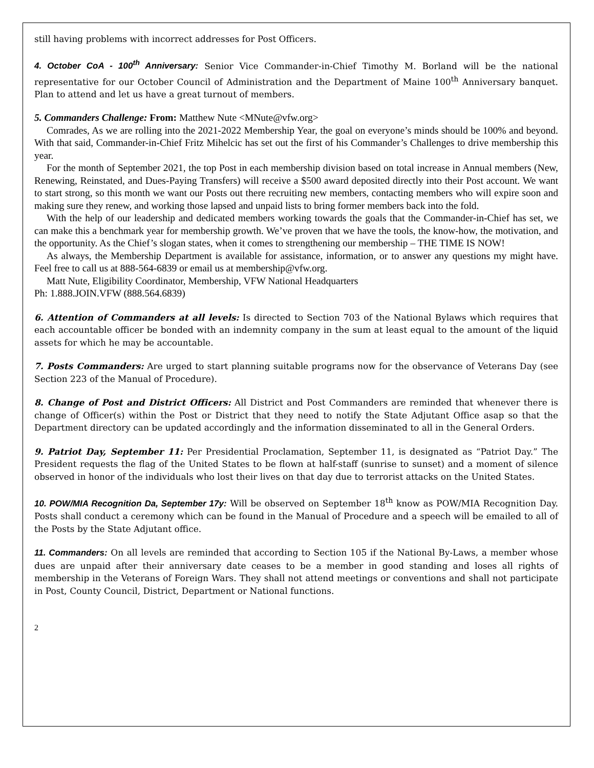still having problems with incorrect addresses for Post Officers.
4. October CoA - 100<sup>th</sup> Anniversary: Senior Vice Commander-in-Chief Timothy M. Borland will be the national representative for our October Council of Administration and the Department of Maine 100<sup>th</sup> Anniversary banquet. Plan to attend and let us have a great turnout of members.
5. Commanders Challenge: From: Matthew Nute <MNute@vfw.org>
Comrades, As we are rolling into the 2021-2022 Membership Year, the goal on everyone’s minds should be 100% and beyond. With that said, Commander-in-Chief Fritz Mihelcic has set out the first of his Commander’s Challenges to drive membership this year.
For the month of September 2021, the top Post in each membership division based on total increase in Annual members (New, Renewing, Reinstated, and Dues-Paying Transfers) will receive a $500 award deposited directly into their Post account. We want to start strong, so this month we want our Posts out there recruiting new members, contacting members who will expire soon and making sure they renew, and working those lapsed and unpaid lists to bring former members back into the fold.
With the help of our leadership and dedicated members working towards the goals that the Commander-in-Chief has set, we can make this a benchmark year for membership growth. We’ve proven that we have the tools, the know-how, the motivation, and the opportunity. As the Chief’s slogan states, when it comes to strengthening our membership – THE TIME IS NOW!
As always, the Membership Department is available for assistance, information, or to answer any questions my might have. Feel free to call us at 888-564-6839 or email us at membership@vfw.org.
Matt Nute, Eligibility Coordinator, Membership, VFW National Headquarters
Ph: 1.888.JOIN.VFW (888.564.6839)
6. Attention of Commanders at all levels: Is directed to Section 703 of the National Bylaws which requires that each accountable officer be bonded with an indemnity company in the sum at least equal to the amount of the liquid assets for which he may be accountable.
7. Posts Commanders: Are urged to start planning suitable programs now for the observance of Veterans Day (see Section 223 of the Manual of Procedure).
8. Change of Post and District Officers: All District and Post Commanders are reminded that whenever there is change of Officer(s) within the Post or District that they need to notify the State Adjutant Office asap so that the Department directory can be updated accordingly and the information disseminated to all in the General Orders.
9. Patriot Day, September 11: Per Presidential Proclamation, September 11, is designated as “Patriot Day.” The President requests the flag of the United States to be flown at half-staff (sunrise to sunset) and a moment of silence observed in honor of the individuals who lost their lives on that day due to terrorist attacks on the United States.
10. POW/MIA Recognition Da, September 17y: Will be observed on September 18<sup>th</sup> know as POW/MIA Recognition Day. Posts shall conduct a ceremony which can be found in the Manual of Procedure and a speech will be emailed to all of the Posts by the State Adjutant office.
11. Commanders: On all levels are reminded that according to Section 105 if the National By-Laws, a member whose dues are unpaid after their anniversary date ceases to be a member in good standing and loses all rights of membership in the Veterans of Foreign Wars. They shall not attend meetings or conventions and shall not participate in Post, County Council, District, Department or National functions.
2